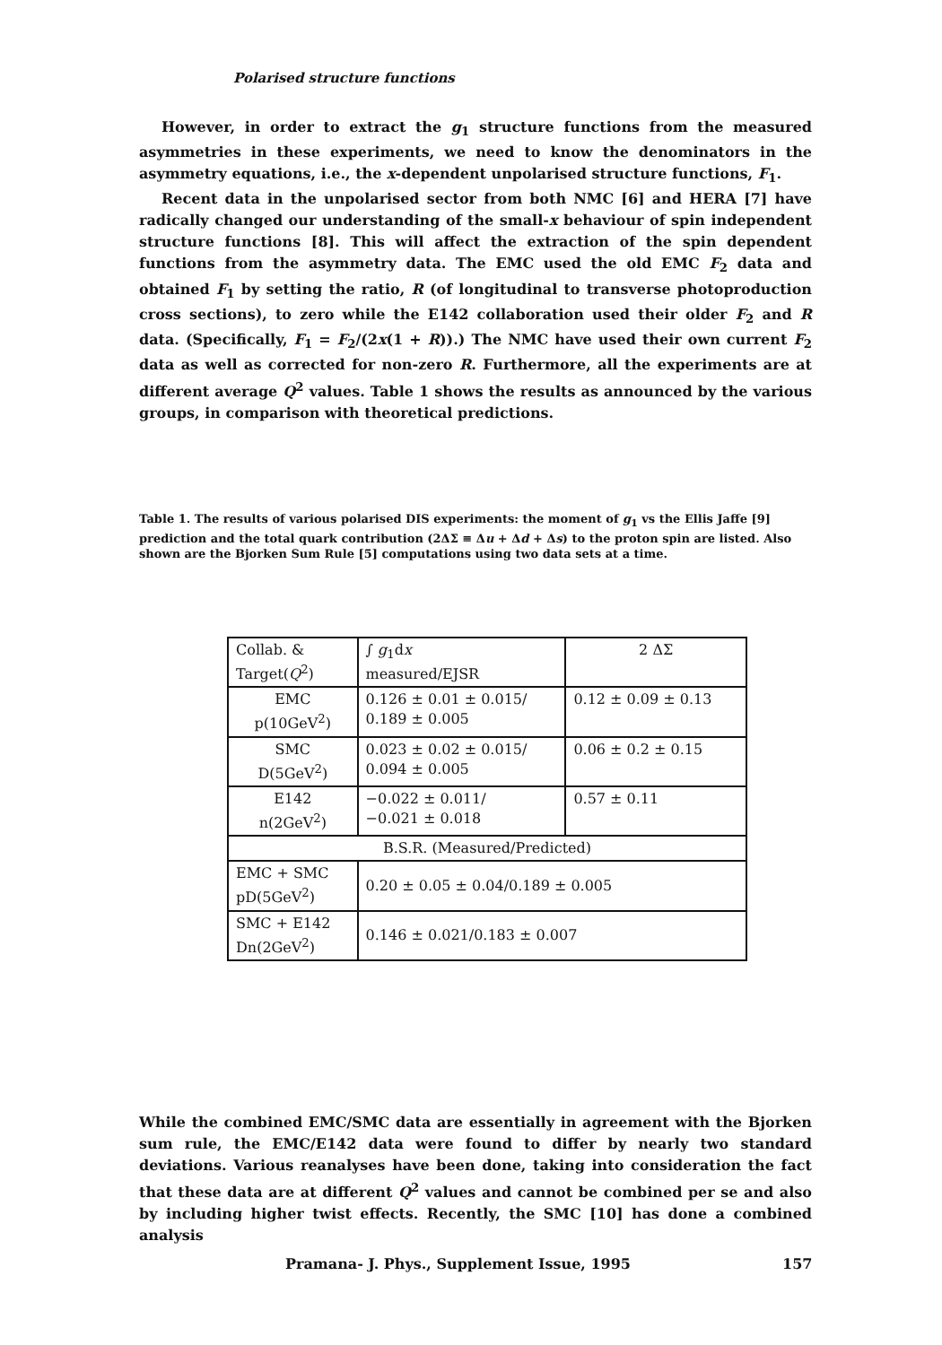Polarised structure functions
However, in order to extract the g<sub>1</sub> structure functions from the measured asymmetries in these experiments, we need to know the denominators in the asymmetry equations, i.e., the x-dependent unpolarised structure functions, F<sub>1</sub>.
Recent data in the unpolarised sector from both NMC [6] and HERA [7] have radically changed our understanding of the small-x behaviour of spin independent structure functions [8]. This will affect the extraction of the spin dependent functions from the asymmetry data. The EMC used the old EMC F<sub>2</sub> data and obtained F<sub>1</sub> by setting the ratio, R (of longitudinal to transverse photoproduction cross sections), to zero while the E142 collaboration used their older F<sub>2</sub> and R data. (Specifically, F<sub>1</sub> = F<sub>2</sub>/(2x(1 + R)).) The NMC have used their own current F<sub>2</sub> data as well as corrected for non-zero R. Furthermore, all the experiments are at different average Q<sup>2</sup> values. Table 1 shows the results as announced by the various groups, in comparison with theoretical predictions.
Table 1. The results of various polarised DIS experiments: the moment of g<sub>1</sub> vs the Ellis Jaffe [9] prediction and the total quark contribution (2ΔΣ ≡ Δu + Δd + Δs) to the proton spin are listed. Also shown are the Bjorken Sum Rule [5] computations using two data sets at a time.
| Collab. & Target( Q<sup>2</sup>) | ∫ g<sub>1</sub>d x measured/EJSR | 2 ΔΣ |
| EMC p(10GeV<sup>2</sup>) | 0.126 ± 0.01 ± 0.015/ 0.189 ± 0.005 | 0.12 ± 0.09 ± 0.13 |
| SMC D(5GeV<sup>2</sup>) | 0.023 ± 0.02 ± 0.015/ 0.094 ± 0.005 | 0.06 ± 0.2 ± 0.15 |
| E142 n(2GeV<sup>2</sup>) | −0.022 ± 0.011/ −0.021 ± 0.018 | 0.57 ± 0.11 |
| B.S.R. (Measured/Predicted) | | |
| EMC + SMC pD(5GeV<sup>2</sup>) | 0.20 ± 0.05 ± 0.04/0.189 ± 0.005 | |
| SMC + E142 Dn(2GeV<sup>2</sup>) | 0.146 ± 0.021/0.183 ± 0.007 | |
While the combined EMC/SMC data are essentially in agreement with the Bjorken sum rule, the EMC/E142 data were found to differ by nearly two standard deviations. Various reanalyses have been done, taking into consideration the fact that these data are at different Q<sup>2</sup> values and cannot be combined per se and also by including higher twist effects. Recently, the SMC [10] has done a combined analysis
Pramana- J. Phys., Supplement Issue, 1995
157